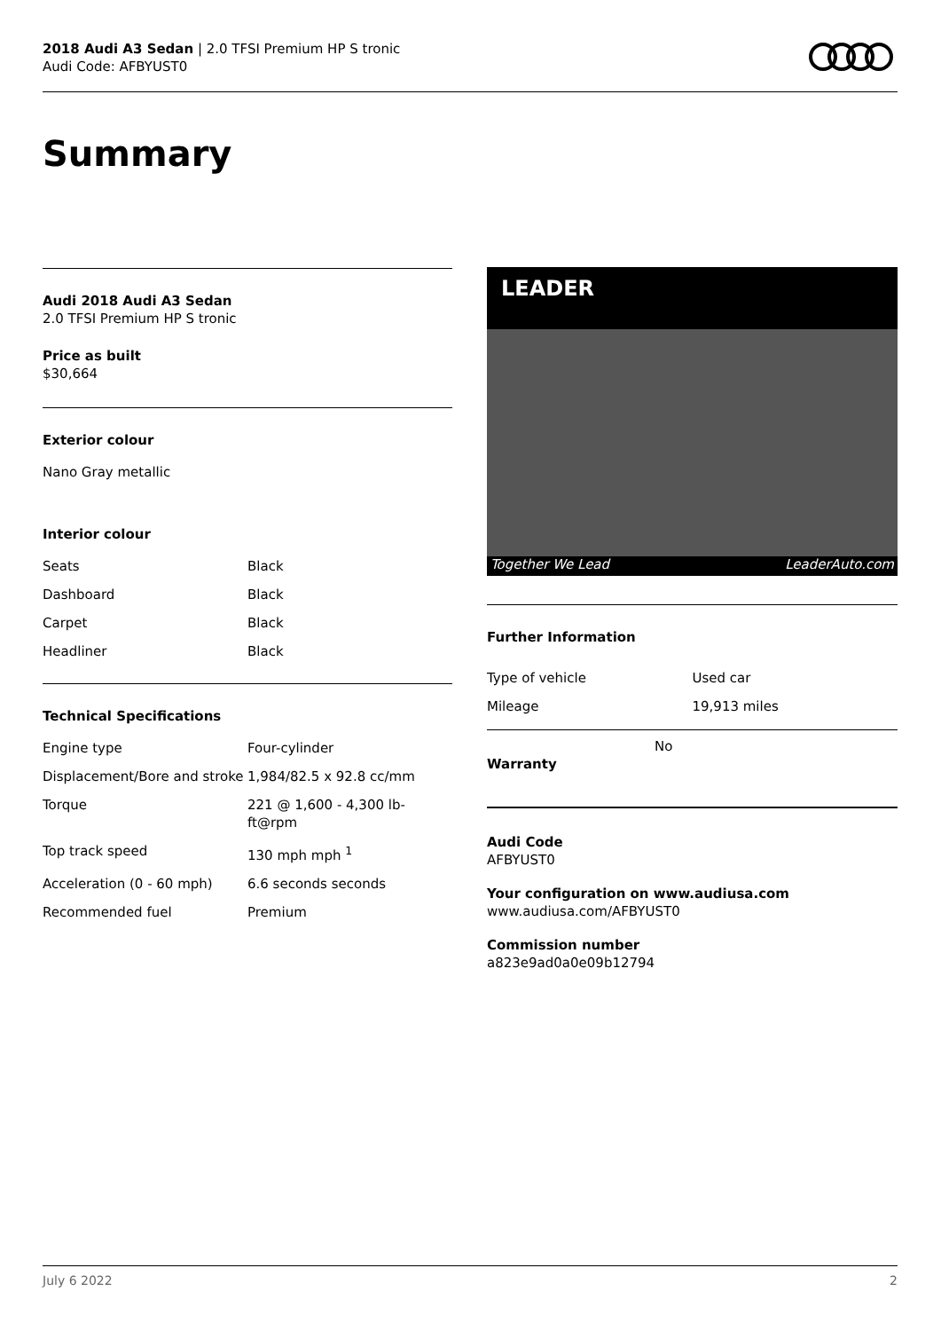2018 Audi A3 Sedan | 2.0 TFSI Premium HP S tronic
Audi Code: AFBYUST0
Summary
Audi 2018 Audi A3 Sedan
2.0 TFSI Premium HP S tronic
Price as built
$30,664
Exterior colour
Nano Gray metallic
Interior colour
| Seats | Black |
| Dashboard | Black |
| Carpet | Black |
| Headliner | Black |
Technical Specifications
| Engine type | Four-cylinder |
| Displacement/Bore and stroke | 1,984/82.5 x 92.8 cc/mm |
| Torque | 221 @ 1,600 - 4,300 lb-ft@rpm |
| Top track speed | 130 mph mph <sup>1</sup> |
| Acceleration (0 - 60 mph) | 6.6 seconds seconds |
| Recommended fuel | Premium |
LEADER
Together We Lead LeaderAuto.com
Further Information
| Type of vehicle | Used car |
| Mileage | 19,913 miles |
Warranty
No
Audi Code
AFBYUST0
Your configuration on www.audiusa.com
www.audiusa.com/AFBYUST0
Commission number
a823e9ad0a0e09b12794
July 6 2022 2